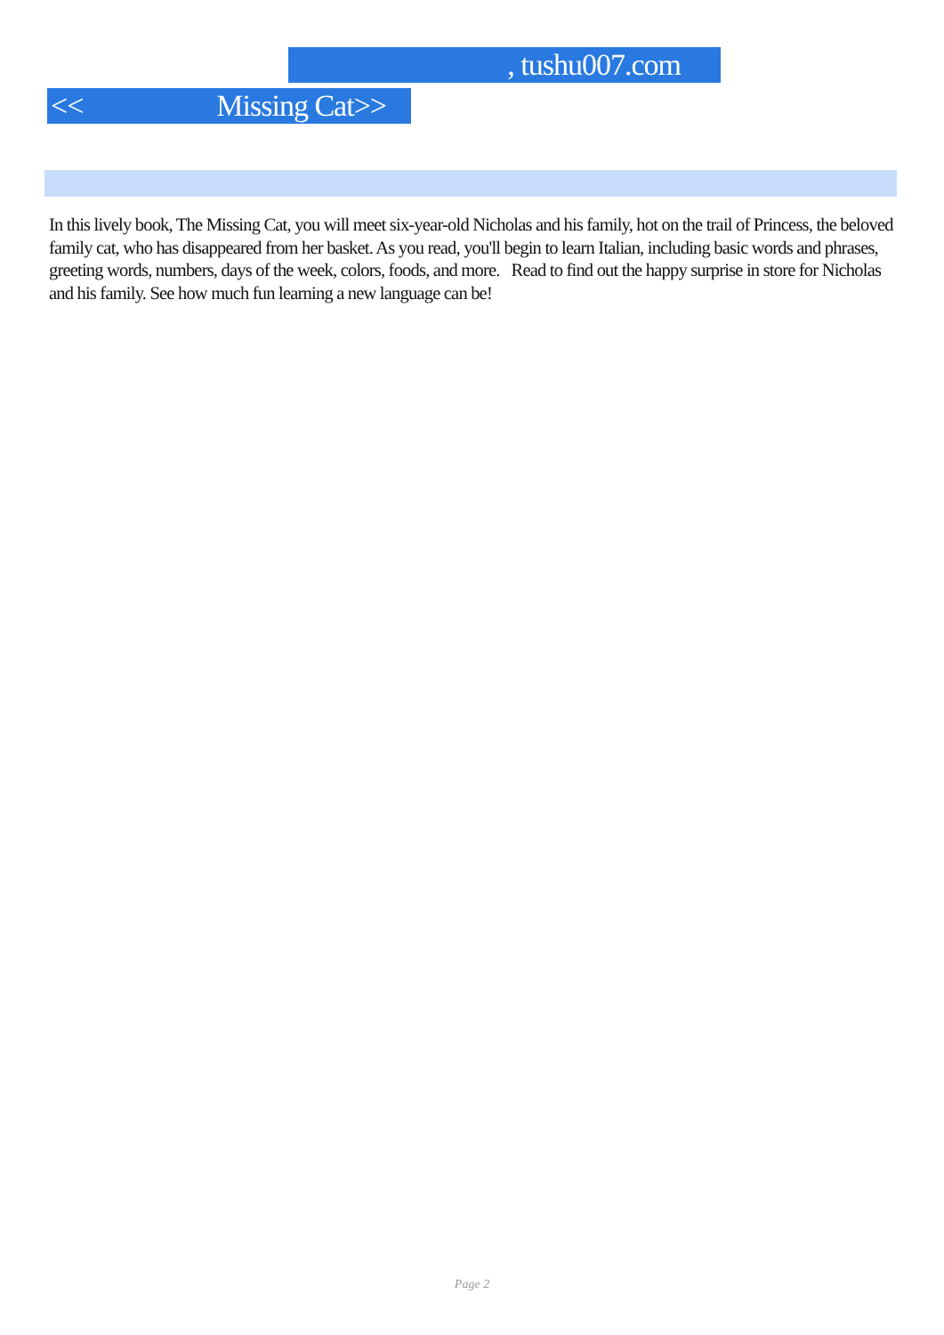, tushu007.com
<< Missing Cat>>
In this lively book, The Missing Cat, you will meet six-year-old Nicholas and his family, hot on the trail of Princess, the beloved family cat, who has disappeared from her basket. As you read, you'll begin to learn Italian, including basic words and phrases, greeting words, numbers, days of the week, colors, foods, and more. Read to find out the happy surprise in store for Nicholas and his family. See how much fun learning a new language can be!
Page 2